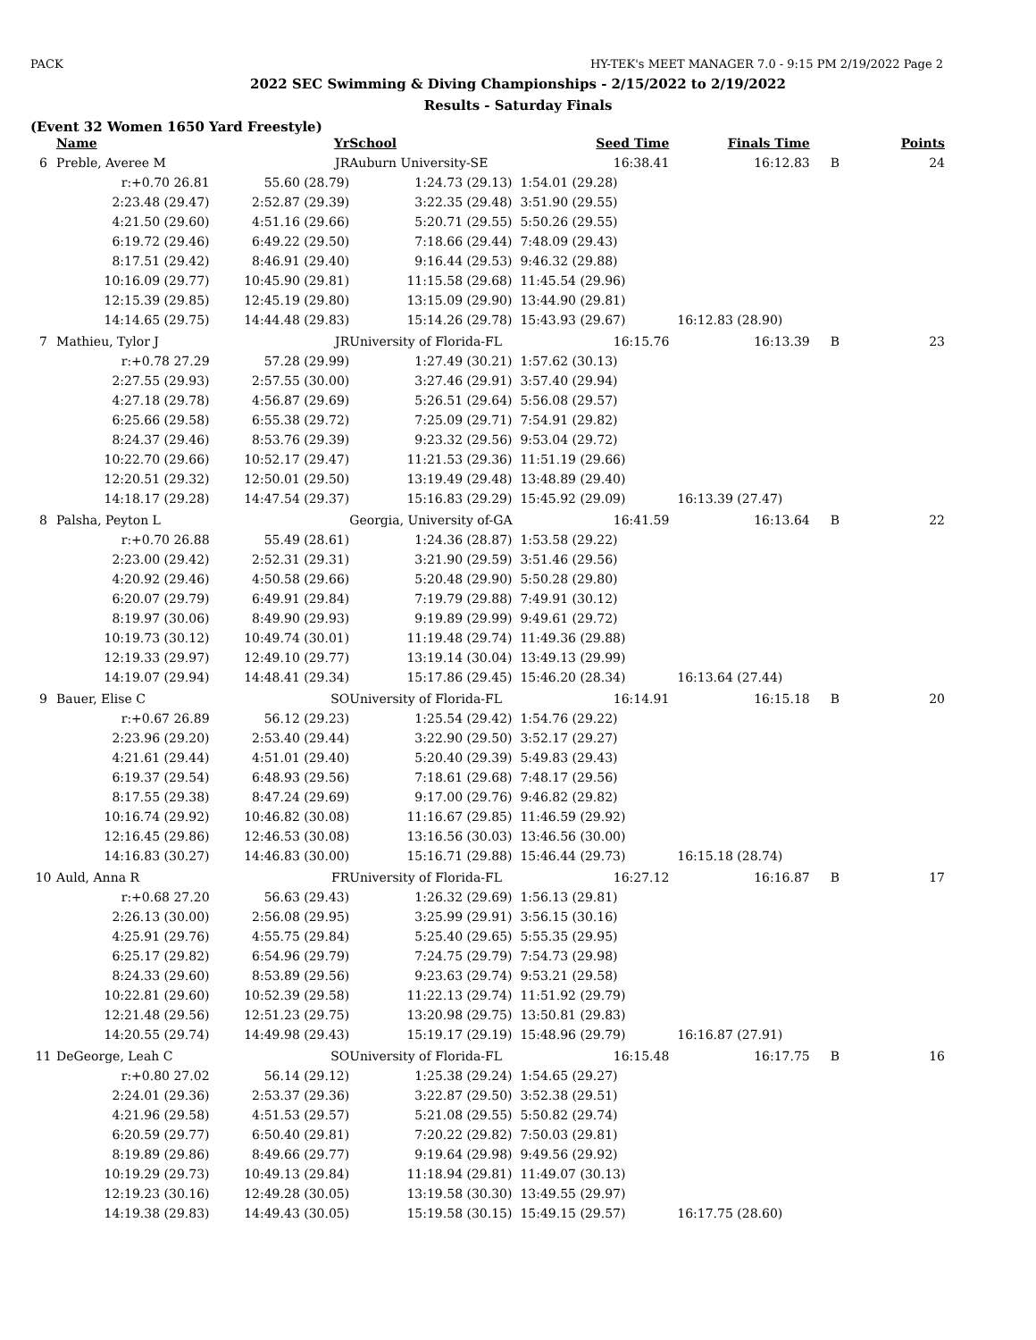PACK HY-TEK's MEET MANAGER 7.0 - 9:15 PM 2/19/2022 Page 2
2022 SEC Swimming & Diving Championships - 2/15/2022 to 2/19/2022
Results - Saturday Finals
(Event 32 Women 1650 Yard Freestyle)
| | Name | Yr | School | Seed Time | Finals Time | | Points |
| --- | --- | --- | --- | --- | --- | --- | --- |
| 6 | Preble, Averee M | JR | Auburn University-SE | 16:38.41 | 16:12.83 | B | 24 |
| | r:+0.70 26.81 | 55.60 (28.79) | 1:24.73 (29.13) | 1:54.01 (29.28) | | | |
| | 2:23.48 (29.47) | 2:52.87 (29.39) | 3:22.35 (29.48) | 3:51.90 (29.55) | | | |
| | 4:21.50 (29.60) | 4:51.16 (29.66) | 5:20.71 (29.55) | 5:50.26 (29.55) | | | |
| | 6:19.72 (29.46) | 6:49.22 (29.50) | 7:18.66 (29.44) | 7:48.09 (29.43) | | | |
| | 8:17.51 (29.42) | 8:46.91 (29.40) | 9:16.44 (29.53) | 9:46.32 (29.88) | | | |
| | 10:16.09 (29.77) | 10:45.90 (29.81) | 11:15.58 (29.68) | 11:45.54 (29.96) | | | |
| | 12:15.39 (29.85) | 12:45.19 (29.80) | 13:15.09 (29.90) | 13:44.90 (29.81) | | | |
| | 14:14.65 (29.75) | 14:44.48 (29.83) | 15:14.26 (29.78) | 15:43.93 (29.67) | 16:12.83 (28.90) | | |
| 7 | Mathieu, Tylor J | JR | University of Florida-FL | 16:15.76 | 16:13.39 | B | 23 |
| | r:+0.78 27.29 | 57.28 (29.99) | 1:27.49 (30.21) | 1:57.62 (30.13) | | | |
| | 2:27.55 (29.93) | 2:57.55 (30.00) | 3:27.46 (29.91) | 3:57.40 (29.94) | | | |
| | 4:27.18 (29.78) | 4:56.87 (29.69) | 5:26.51 (29.64) | 5:56.08 (29.57) | | | |
| | 6:25.66 (29.58) | 6:55.38 (29.72) | 7:25.09 (29.71) | 7:54.91 (29.82) | | | |
| | 8:24.37 (29.46) | 8:53.76 (29.39) | 9:23.32 (29.56) | 9:53.04 (29.72) | | | |
| | 10:22.70 (29.66) | 10:52.17 (29.47) | 11:21.53 (29.36) | 11:51.19 (29.66) | | | |
| | 12:20.51 (29.32) | 12:50.01 (29.50) | 13:19.49 (29.48) | 13:48.89 (29.40) | | | |
| | 14:18.17 (29.28) | 14:47.54 (29.37) | 15:16.83 (29.29) | 15:45.92 (29.09) | 16:13.39 (27.47) | | |
| 8 | Palsha, Peyton L | | Georgia, University of-GA | 16:41.59 | 16:13.64 | B | 22 |
| | r:+0.70 26.88 | 55.49 (28.61) | 1:24.36 (28.87) | 1:53.58 (29.22) | | | |
| | 2:23.00 (29.42) | 2:52.31 (29.31) | 3:21.90 (29.59) | 3:51.46 (29.56) | | | |
| | 4:20.92 (29.46) | 4:50.58 (29.66) | 5:20.48 (29.90) | 5:50.28 (29.80) | | | |
| | 6:20.07 (29.79) | 6:49.91 (29.84) | 7:19.79 (29.88) | 7:49.91 (30.12) | | | |
| | 8:19.97 (30.06) | 8:49.90 (29.93) | 9:19.89 (29.99) | 9:49.61 (29.72) | | | |
| | 10:19.73 (30.12) | 10:49.74 (30.01) | 11:19.48 (29.74) | 11:49.36 (29.88) | | | |
| | 12:19.33 (29.97) | 12:49.10 (29.77) | 13:19.14 (30.04) | 13:49.13 (29.99) | | | |
| | 14:19.07 (29.94) | 14:48.41 (29.34) | 15:17.86 (29.45) | 15:46.20 (28.34) | 16:13.64 (27.44) | | |
| 9 | Bauer, Elise C | SO | University of Florida-FL | 16:14.91 | 16:15.18 | B | 20 |
| | r:+0.67 26.89 | 56.12 (29.23) | 1:25.54 (29.42) | 1:54.76 (29.22) | | | |
| | 2:23.96 (29.20) | 2:53.40 (29.44) | 3:22.90 (29.50) | 3:52.17 (29.27) | | | |
| | 4:21.61 (29.44) | 4:51.01 (29.40) | 5:20.40 (29.39) | 5:49.83 (29.43) | | | |
| | 6:19.37 (29.54) | 6:48.93 (29.56) | 7:18.61 (29.68) | 7:48.17 (29.56) | | | |
| | 8:17.55 (29.38) | 8:47.24 (29.69) | 9:17.00 (29.76) | 9:46.82 (29.82) | | | |
| | 10:16.74 (29.92) | 10:46.82 (30.08) | 11:16.67 (29.85) | 11:46.59 (29.92) | | | |
| | 12:16.45 (29.86) | 12:46.53 (30.08) | 13:16.56 (30.03) | 13:46.56 (30.00) | | | |
| | 14:16.83 (30.27) | 14:46.83 (30.00) | 15:16.71 (29.88) | 15:46.44 (29.73) | 16:15.18 (28.74) | | |
| 10 | Auld, Anna R | FR | University of Florida-FL | 16:27.12 | 16:16.87 | B | 17 |
| | r:+0.68 27.20 | 56.63 (29.43) | 1:26.32 (29.69) | 1:56.13 (29.81) | | | |
| | 2:26.13 (30.00) | 2:56.08 (29.95) | 3:25.99 (29.91) | 3:56.15 (30.16) | | | |
| | 4:25.91 (29.76) | 4:55.75 (29.84) | 5:25.40 (29.65) | 5:55.35 (29.95) | | | |
| | 6:25.17 (29.82) | 6:54.96 (29.79) | 7:24.75 (29.79) | 7:54.73 (29.98) | | | |
| | 8:24.33 (29.60) | 8:53.89 (29.56) | 9:23.63 (29.74) | 9:53.21 (29.58) | | | |
| | 10:22.81 (29.60) | 10:52.39 (29.58) | 11:22.13 (29.74) | 11:51.92 (29.79) | | | |
| | 12:21.48 (29.56) | 12:51.23 (29.75) | 13:20.98 (29.75) | 13:50.81 (29.83) | | | |
| | 14:20.55 (29.74) | 14:49.98 (29.43) | 15:19.17 (29.19) | 15:48.96 (29.79) | 16:16.87 (27.91) | | |
| 11 | DeGeorge, Leah C | SO | University of Florida-FL | 16:15.48 | 16:17.75 | B | 16 |
| | r:+0.80 27.02 | 56.14 (29.12) | 1:25.38 (29.24) | 1:54.65 (29.27) | | | |
| | 2:24.01 (29.36) | 2:53.37 (29.36) | 3:22.87 (29.50) | 3:52.38 (29.51) | | | |
| | 4:21.96 (29.58) | 4:51.53 (29.57) | 5:21.08 (29.55) | 5:50.82 (29.74) | | | |
| | 6:20.59 (29.77) | 6:50.40 (29.81) | 7:20.22 (29.82) | 7:50.03 (29.81) | | | |
| | 8:19.89 (29.86) | 8:49.66 (29.77) | 9:19.64 (29.98) | 9:49.56 (29.92) | | | |
| | 10:19.29 (29.73) | 10:49.13 (29.84) | 11:18.94 (29.81) | 11:49.07 (30.13) | | | |
| | 12:19.23 (30.16) | 12:49.28 (30.05) | 13:19.58 (30.30) | 13:49.55 (29.97) | | | |
| | 14:19.38 (29.83) | 14:49.43 (30.05) | 15:19.58 (30.15) | 15:49.15 (29.57) | 16:17.75 (28.60) | | |